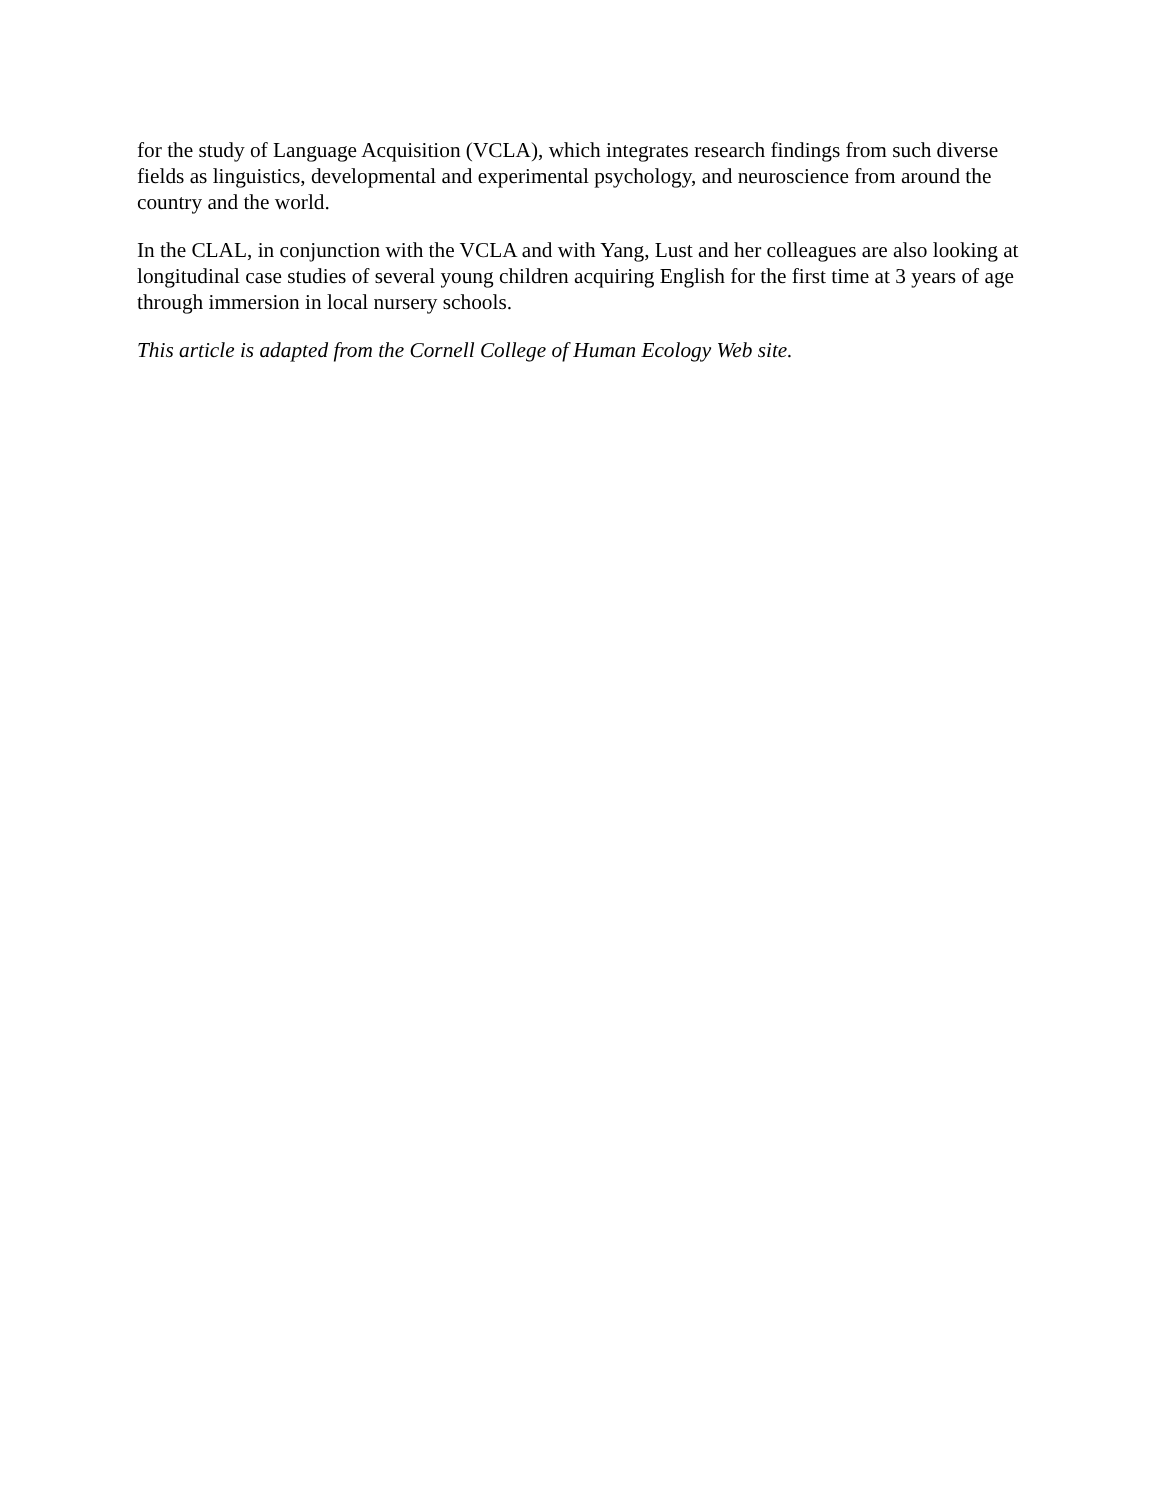for the study of Language Acquisition (VCLA), which integrates research findings from such diverse fields as linguistics, developmental and experimental psychology, and neuroscience from around the country and the world.
In the CLAL, in conjunction with the VCLA and with Yang, Lust and her colleagues are also looking at longitudinal case studies of several young children acquiring English for the first time at 3 years of age through immersion in local nursery schools.
This article is adapted from the Cornell College of Human Ecology Web site.